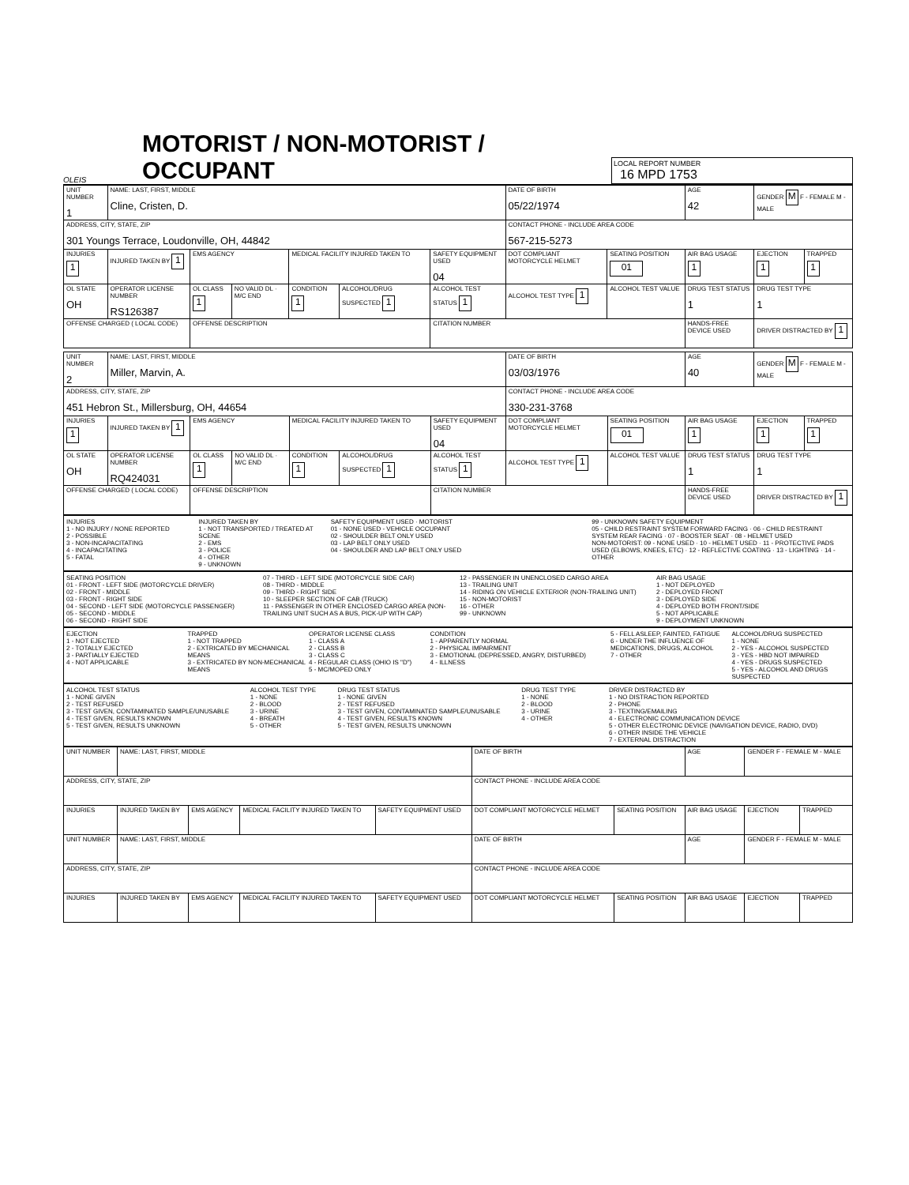OLEIS
MOTORIST / NON-MOTORIST / OCCUPANT
LOCAL REPORT NUMBER
16 MPD 1753
| UNIT NUMBER 1 | NAME: LAST, FIRST, MIDDLE Cline, Cristen, D. | | | | | | DATE OF BIRTH 05/22/1974 | | AGE 42 | GENDER M F - FEMALE M - MALE | |
| ADDRESS, CITY, STATE, ZIP 301 Youngs Terrace, Loudonville, OH, 44842 | | | | | | | CONTACT PHONE - INCLUDE AREA CODE 567-215-5273 | | | | |
| INJURIES 1 | INJURED TAKEN BY 1 | EMS AGENCY | | MEDICAL FACILITY INJURED TAKEN TO | | SAFETY EQUIPMENT USED 04 | DOT COMPLIANT MOTORCYCLE HELMET | SEATING POSITION 01 | AIR BAG USAGE 1 | EJECTION 1 | TRAPPED 1 |
| OL STATE OH | OPERATOR LICENSE NUMBER RS126387 | OL CLASS 1 | NO VALID DL · M/C END | CONDITION 1 | ALCOHOL/DRUG SUSPECTED 1 | ALCOHOL TEST STATUS 1 | ALCOHOL TEST TYPE 1 | ALCOHOL TEST VALUE | DRUG TEST STATUS 1 | DRUG TEST TYPE 1 | |
| OFFENSE CHARGED ( LOCAL CODE) | | OFFENSE DESCRIPTION | | | | CITATION NUMBER | | | HANDS-FREE DEVICE USED | DRIVER DISTRACTED BY 1 | |
| UNIT NUMBER 2 | NAME: LAST, FIRST, MIDDLE Miller, Marvin, A. | | | | | | DATE OF BIRTH 03/03/1976 | | AGE 40 | GENDER M F - FEMALE M - MALE | |
| ADDRESS, CITY, STATE, ZIP 451 Hebron St., Millersburg, OH, 44654 | | | | | | | CONTACT PHONE - INCLUDE AREA CODE 330-231-3768 | | | | |
| INJURIES 1 | INJURED TAKEN BY 1 | EMS AGENCY | | MEDICAL FACILITY INJURED TAKEN TO | | SAFETY EQUIPMENT USED 04 | DOT COMPLIANT MOTORCYCLE HELMET | SEATING POSITION 01 | AIR BAG USAGE 1 | EJECTION 1 | TRAPPED 1 |
| OL STATE OH | OPERATOR LICENSE NUMBER RQ424031 | OL CLASS 1 | NO VALID DL · M/C END | CONDITION 1 | ALCOHOL/DRUG SUSPECTED 1 | ALCOHOL TEST STATUS 1 | ALCOHOL TEST TYPE 1 | ALCOHOL TEST VALUE | DRUG TEST STATUS 1 | DRUG TEST TYPE 1 | |
| OFFENSE CHARGED ( LOCAL CODE) | | OFFENSE DESCRIPTION | | | | CITATION NUMBER | | | HANDS-FREE DEVICE USED | DRIVER DISTRACTED BY 1 | |
INJURIES 1 - NO INJURY / NONE REPORTED 2 - POSSIBLE 3 - NON-INCAPACITATING 4 - INCAPACITATING 5 - FATAL
INJURED TAKEN BY 1 - NOT TRANSPORTED / TREATED AT SCENE 2 - EMS 3 - POLICE 4 - OTHER 9 - UNKNOWN
SAFETY EQUIPMENT USED · MOTORIST 01 - NONE USED - VEHICLE OCCUPANT 02 - SHOULDER BELT ONLY USED 03 - LAP BELT ONLY USED 04 - SHOULDER AND LAP BELT ONLY USED
99 - UNKNOWN SAFETY EQUIPMENT 05 - CHILD RESTRAINT SYSTEM FORWARD FACING · 06 - CHILD RESTRAINT SYSTEM REAR FACING · 07 - BOOSTER SEAT · 08 - HELMET USED NON-MOTORIST: 09 - NONE USED · 10 - HELMET USED · 11 - PROTECTIVE PADS USED (ELBOWS, KNEES, ETC) · 12 - REFLECTIVE COATING · 13 - LIGHTING · 14 - OTHER
SEATING POSITION 01 - FRONT - LEFT SIDE (MOTORCYCLE DRIVER) 02 - FRONT - MIDDLE 03 - FRONT - RIGHT SIDE 04 - SECOND - LEFT SIDE (MOTORCYCLE PASSENGER) 05 - SECOND - MIDDLE 06 - SECOND - RIGHT SIDE
07 - THIRD - LEFT SIDE (MOTORCYCLE SIDE CAR) 08 - THIRD - MIDDLE 09 - THIRD - RIGHT SIDE 10 - SLEEPER SECTION OF CAB (TRUCK) 11 - PASSENGER IN OTHER ENCLOSED CARGO AREA (NON-TRAILING UNIT SUCH AS A BUS, PICK-UP WITH CAP)
12 - PASSENGER IN UNENCLOSED CARGO AREA 13 - TRAILING UNIT 14 - RIDING ON VEHICLE EXTERIOR (NON-TRAILING UNIT) 15 - NON-MOTORIST 16 - OTHER 99 - UNKNOWN
AIR BAG USAGE 1 - NOT DEPLOYED 2 - DEPLOYED FRONT 3 - DEPLOYED SIDE 4 - DEPLOYED BOTH FRONT/SIDE 5 - NOT APPLICABLE 9 - DEPLOYMENT UNKNOWN
EJECTION 1 - NOT EJECTED 2 - TOTALLY EJECTED 3 - PARTIALLY EJECTED 4 - NOT APPLICABLE
TRAPPED 1 - NOT TRAPPED 2 - EXTRICATED BY MECHANICAL MEANS 3 - EXTRICATED BY NON-MECHANICAL MEANS
OPERATOR LICENSE CLASS 1 - CLASS A 2 - CLASS B 3 - CLASS C 4 - REGULAR CLASS (OHIO IS "D") 5 - MC/MOPED ONLY
CONDITION 1 - APPARENTLY NORMAL 2 - PHYSICAL IMPAIRMENT 3 - EMOTIONAL (DEPRESSED, ANGRY, DISTURBED) 4 - ILLNESS
5 - FELL ASLEEP, FAINTED, FATIGUE 6 - UNDER THE INFLUENCE OF MEDICATIONS, DRUGS, ALCOHOL 7 - OTHER
ALCOHOL/DRUG SUSPECTED 1 - NONE 2 - YES - ALCOHOL SUSPECTED 3 - YES - HBD NOT IMPAIRED 4 - YES - DRUGS SUSPECTED 5 - YES - ALCOHOL AND DRUGS SUSPECTED
ALCOHOL TEST STATUS 1 - NONE GIVEN 2 - TEST REFUSED 3 - TEST GIVEN, CONTAMINATED SAMPLE/UNUSABLE 4 - TEST GIVEN, RESULTS KNOWN 5 - TEST GIVEN, RESULTS UNKNOWN
ALCOHOL TEST TYPE 1 - NONE 2 - BLOOD 3 - URINE 4 - BREATH 5 - OTHER
DRUG TEST STATUS 1 - NONE GIVEN 2 - TEST REFUSED 3 - TEST GIVEN, CONTAMINATED SAMPLE/UNUSABLE 4 - TEST GIVEN, RESULTS KNOWN 5 - TEST GIVEN, RESULTS UNKNOWN
DRUG TEST TYPE 1 - NONE 2 - BLOOD 3 - URINE 4 - OTHER
DRIVER DISTRACTED BY 1 - NO DISTRACTION REPORTED 2 - PHONE 3 - TEXTING/EMAILING 4 - ELECTRONIC COMMUNICATION DEVICE 5 - OTHER ELECTRONIC DEVICE (NAVIGATION DEVICE, RADIO, DVD) 6 - OTHER INSIDE THE VEHICLE 7 - EXTERNAL DISTRACTION
| UNIT NUMBER | NAME: LAST, FIRST, MIDDLE | | | | DATE OF BIRTH | | AGE | GENDER F - FEMALE M - MALE | |
| ADDRESS, CITY, STATE, ZIP | | | | | CONTACT PHONE - INCLUDE AREA CODE | | | | |
| INJURIES | INJURED TAKEN BY | EMS AGENCY | MEDICAL FACILITY INJURED TAKEN TO | SAFETY EQUIPMENT USED | DOT COMPLIANT MOTORCYCLE HELMET | SEATING POSITION | AIR BAG USAGE | EJECTION | TRAPPED |
| UNIT NUMBER | NAME: LAST, FIRST, MIDDLE | | | | DATE OF BIRTH | | AGE | GENDER F - FEMALE M - MALE | |
| ADDRESS, CITY, STATE, ZIP | | | | | CONTACT PHONE - INCLUDE AREA CODE | | | | |
| INJURIES | INJURED TAKEN BY | EMS AGENCY | MEDICAL FACILITY INJURED TAKEN TO | SAFETY EQUIPMENT USED | DOT COMPLIANT MOTORCYCLE HELMET | SEATING POSITION | AIR BAG USAGE | EJECTION | TRAPPED |